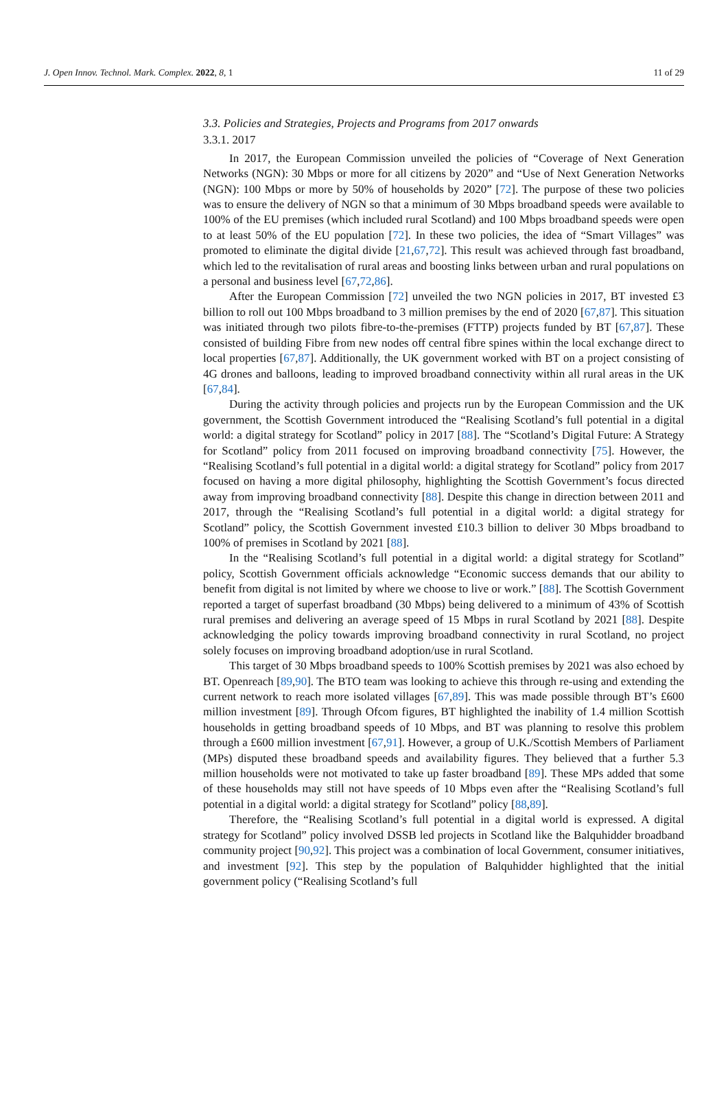J. Open Innov. Technol. Mark. Complex. 2022, 8, 1 11 of 29
3.3. Policies and Strategies, Projects and Programs from 2017 onwards
3.3.1. 2017
In 2017, the European Commission unveiled the policies of “Coverage of Next Generation Networks (NGN): 30 Mbps or more for all citizens by 2020” and “Use of Next Generation Networks (NGN): 100 Mbps or more by 50% of households by 2020” [72]. The purpose of these two policies was to ensure the delivery of NGN so that a minimum of 30 Mbps broadband speeds were available to 100% of the EU premises (which included rural Scotland) and 100 Mbps broadband speeds were open to at least 50% of the EU population [72]. In these two policies, the idea of “Smart Villages” was promoted to eliminate the digital divide [21,67,72]. This result was achieved through fast broadband, which led to the revitalisation of rural areas and boosting links between urban and rural populations on a personal and business level [67,72,86].
After the European Commission [72] unveiled the two NGN policies in 2017, BT invested £3 billion to roll out 100 Mbps broadband to 3 million premises by the end of 2020 [67,87]. This situation was initiated through two pilots fibre-to-the-premises (FTTP) projects funded by BT [67,87]. These consisted of building Fibre from new nodes off central fibre spines within the local exchange direct to local properties [67,87]. Additionally, the UK government worked with BT on a project consisting of 4G drones and balloons, leading to improved broadband connectivity within all rural areas in the UK [67,84].
During the activity through policies and projects run by the European Commission and the UK government, the Scottish Government introduced the “Realising Scotland’s full potential in a digital world: a digital strategy for Scotland” policy in 2017 [88]. The “Scotland’s Digital Future: A Strategy for Scotland” policy from 2011 focused on improving broadband connectivity [75]. However, the “Realising Scotland’s full potential in a digital world: a digital strategy for Scotland” policy from 2017 focused on having a more digital philosophy, highlighting the Scottish Government’s focus directed away from improving broadband connectivity [88]. Despite this change in direction between 2011 and 2017, through the “Realising Scotland’s full potential in a digital world: a digital strategy for Scotland” policy, the Scottish Government invested £10.3 billion to deliver 30 Mbps broadband to 100% of premises in Scotland by 2021 [88].
In the “Realising Scotland’s full potential in a digital world: a digital strategy for Scotland” policy, Scottish Government officials acknowledge “Economic success demands that our ability to benefit from digital is not limited by where we choose to live or work.” [88]. The Scottish Government reported a target of superfast broadband (30 Mbps) being delivered to a minimum of 43% of Scottish rural premises and delivering an average speed of 15 Mbps in rural Scotland by 2021 [88]. Despite acknowledging the policy towards improving broadband connectivity in rural Scotland, no project solely focuses on improving broadband adoption/use in rural Scotland.
This target of 30 Mbps broadband speeds to 100% Scottish premises by 2021 was also echoed by BT. Openreach [89,90]. The BTO team was looking to achieve this through re-using and extending the current network to reach more isolated villages [67,89]. This was made possible through BT’s £600 million investment [89]. Through Ofcom figures, BT highlighted the inability of 1.4 million Scottish households in getting broadband speeds of 10 Mbps, and BT was planning to resolve this problem through a £600 million investment [67,91]. However, a group of U.K./Scottish Members of Parliament (MPs) disputed these broadband speeds and availability figures. They believed that a further 5.3 million households were not motivated to take up faster broadband [89]. These MPs added that some of these households may still not have speeds of 10 Mbps even after the “Realising Scotland’s full potential in a digital world: a digital strategy for Scotland” policy [88,89].
Therefore, the “Realising Scotland’s full potential in a digital world is expressed. A digital strategy for Scotland” policy involved DSSB led projects in Scotland like the Balquhidder broadband community project [90,92]. This project was a combination of local Government, consumer initiatives, and investment [92]. This step by the population of Balquhidder highlighted that the initial government policy (“Realising Scotland’s full